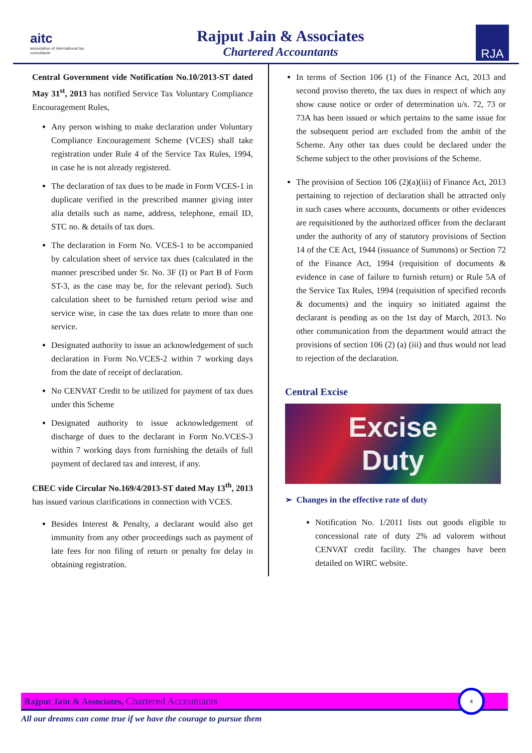aitc
association of international tax consultants
Rajput Jain & Associates
Chartered Accountants
RJA
Central Government vide Notification No.10/2013-ST dated May 31<sup>st</sup>, 2013 has notified Service Tax Voluntary Compliance Encouragement Rules,
Any person wishing to make declaration under Voluntary Compliance Encouragement Scheme (VCES) shall take registration under Rule 4 of the Service Tax Rules, 1994, in case he is not already registered.
The declaration of tax dues to be made in Form VCES-1 in duplicate verified in the prescribed manner giving inter alia details such as name, address, telephone, email ID, STC no. & details of tax dues.
The declaration in Form No. VCES-1 to be accompanied by calculation sheet of service tax dues (calculated in the manner prescribed under Sr. No. 3F (I) or Part B of Form ST-3, as the case may be, for the relevant period). Such calculation sheet to be furnished return period wise and service wise, in case the tax dues relate to more than one service.
Designated authority to issue an acknowledgement of such declaration in Form No.VCES-2 within 7 working days from the date of receipt of declaration.
No CENVAT Credit to be utilized for payment of tax dues under this Scheme
Designated authority to issue acknowledgement of discharge of dues to the declarant in Form No.VCES-3 within 7 working days from furnishing the details of full payment of declared tax and interest, if any.
CBEC vide Circular No.169/4/2013-ST dated May 13<sup>th</sup>, 2013 has issued various clarifications in connection with VCES.
Besides Interest & Penalty, a declarant would also get immunity from any other proceedings such as payment of late fees for non filing of return or penalty for delay in obtaining registration.
In terms of Section 106 (1) of the Finance Act, 2013 and second proviso thereto, the tax dues in respect of which any show cause notice or order of determination u/s. 72, 73 or 73A has been issued or which pertains to the same issue for the subsequent period are excluded from the ambit of the Scheme. Any other tax dues could be declared under the Scheme subject to the other provisions of the Scheme.
The provision of Section 106 (2)(a)(iii) of Finance Act, 2013 pertaining to rejection of declaration shall be attracted only in such cases where accounts, documents or other evidences are requisitioned by the authorized officer from the declarant under the authority of any of statutory provisions of Section 14 of the CE Act, 1944 (issuance of Summons) or Section 72 of the Finance Act, 1994 (requisition of documents & evidence in case of failure to furnish return) or Rule 5A of the Service Tax Rules, 1994 (requisition of specified records & documents) and the inquiry so initiated against the declarant is pending as on the 1st day of March, 2013. No other communication from the department would attract the provisions of section 106 (2) (a) (iii) and thus would not lead to rejection of the declaration.
Central Excise
Excise
Duty
➢ Changes in the effective rate of duty
Notification No. 1/2011 lists out goods eligible to concessional rate of duty 2% ad valorem without CENVAT credit facility. The changes have been detailed on WIRC website.
Rajput Jain & Associates, Chartered Accountants
4
All our dreams can come true if we have the courage to pursue them